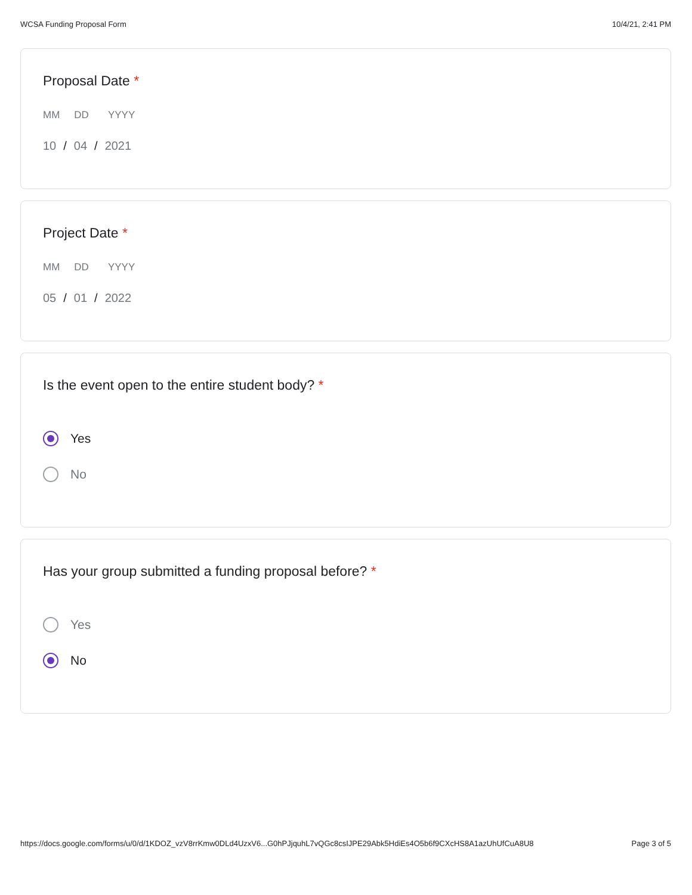WCSA Funding Proposal Form 10/4/21, 2:41 PM
Proposal Date *
MM DD YYYY
10 / 04 / 2021
Project Date *
MM DD YYYY
05 / 01 / 2022
Is the event open to the entire student body? *
Yes
No
Has your group submitted a funding proposal before? *
Yes
No
https://docs.google.com/forms/u/0/d/1KDOZ_vzV8rrKmw0DLd4UzxV6...G0hPJjquhL7vQGc8csIJPE29Abk5HdiEs4O5b6f9CXcHS8A1azUhUfCuA8U8 Page 3 of 5